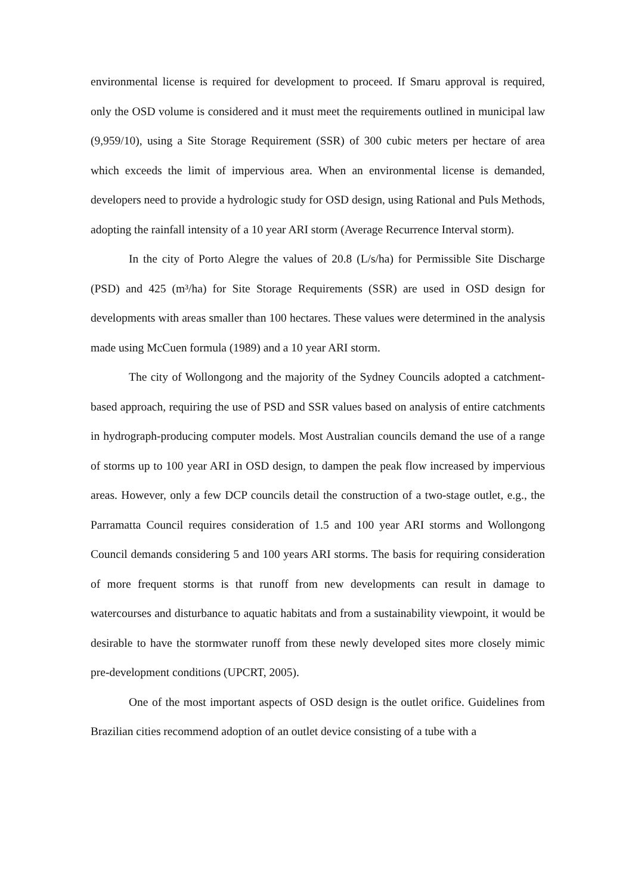environmental license is required for development to proceed. If Smaru approval is required, only the OSD volume is considered and it must meet the requirements outlined in municipal law (9,959/10), using a Site Storage Requirement (SSR) of 300 cubic meters per hectare of area which exceeds the limit of impervious area. When an environmental license is demanded, developers need to provide a hydrologic study for OSD design, using Rational and Puls Methods, adopting the rainfall intensity of a 10 year ARI storm (Average Recurrence Interval storm).
In the city of Porto Alegre the values of 20.8 (L/s/ha) for Permissible Site Discharge (PSD) and 425 (m³/ha) for Site Storage Requirements (SSR) are used in OSD design for developments with areas smaller than 100 hectares. These values were determined in the analysis made using McCuen formula (1989) and a 10 year ARI storm.
The city of Wollongong and the majority of the Sydney Councils adopted a catchment-based approach, requiring the use of PSD and SSR values based on analysis of entire catchments in hydrograph-producing computer models. Most Australian councils demand the use of a range of storms up to 100 year ARI in OSD design, to dampen the peak flow increased by impervious areas. However, only a few DCP councils detail the construction of a two-stage outlet, e.g., the Parramatta Council requires consideration of 1.5 and 100 year ARI storms and Wollongong Council demands considering 5 and 100 years ARI storms. The basis for requiring consideration of more frequent storms is that runoff from new developments can result in damage to watercourses and disturbance to aquatic habitats and from a sustainability viewpoint, it would be desirable to have the stormwater runoff from these newly developed sites more closely mimic pre-development conditions (UPCRT, 2005).
One of the most important aspects of OSD design is the outlet orifice. Guidelines from Brazilian cities recommend adoption of an outlet device consisting of a tube with a